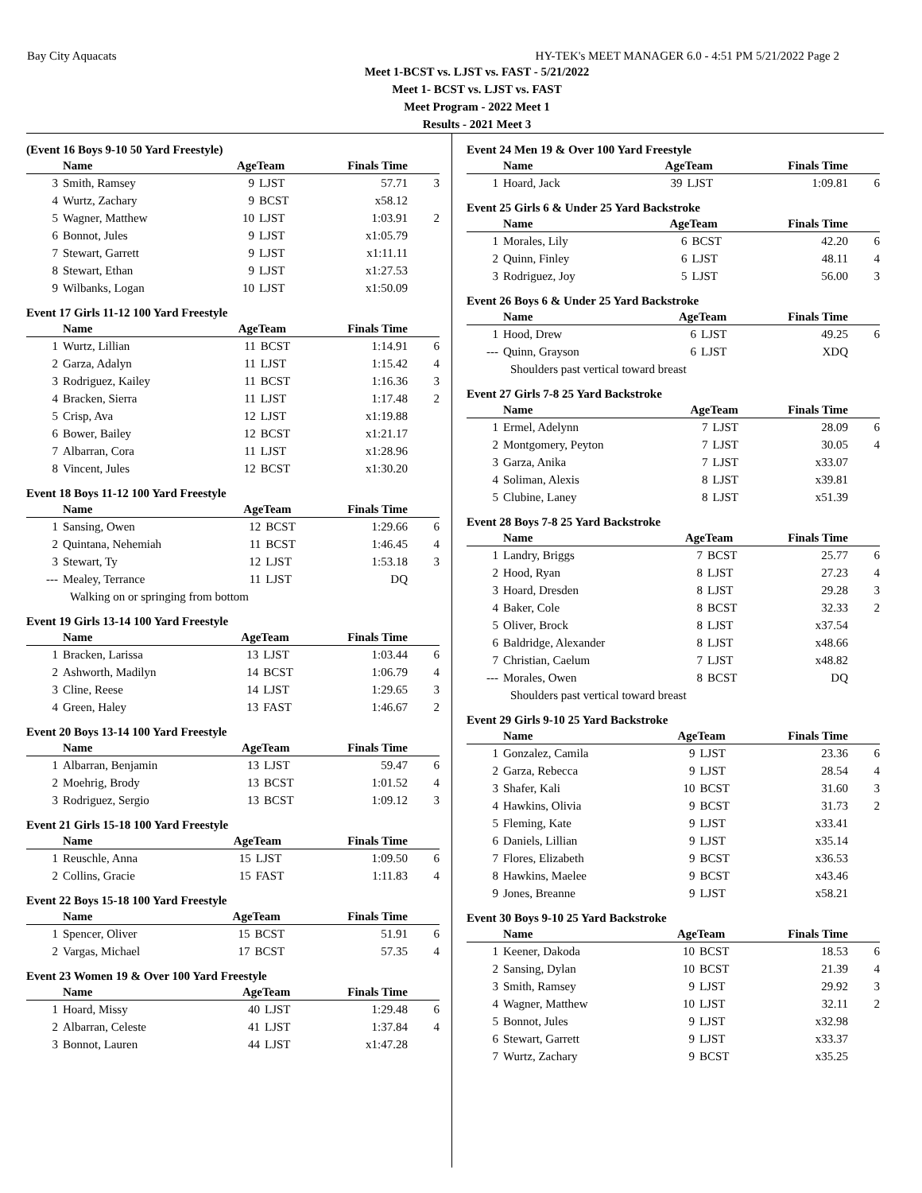Bay City Aquacats HY-TEK's MEET MANAGER 6.0 - 4:51 PM 5/21/2022 Page 2
Meet 1-BCST vs. LJST vs. FAST - 5/21/2022
Meet 1- BCST vs. LJST vs. FAST
Meet Program - 2022 Meet 1
Results - 2021 Meet 3
(Event 16 Boys 9-10 50 Yard Freestyle)
| | Name | AgeTeam | | Finals Time | |
| --- | --- | --- | --- | --- | --- |
| 3 | Smith, Ramsey | 9 | LJST | 57.71 | 3 |
| 4 | Wurtz, Zachary | 9 | BCST | x58.12 | |
| 5 | Wagner, Matthew | 10 | LJST | 1:03.91 | 2 |
| 6 | Bonnot, Jules | 9 | LJST | x1:05.79 | |
| 7 | Stewart, Garrett | 9 | LJST | x1:11.11 | |
| 8 | Stewart, Ethan | 9 | LJST | x1:27.53 | |
| 9 | Wilbanks, Logan | 10 | LJST | x1:50.09 | |
Event 17 Girls 11-12 100 Yard Freestyle
| | Name | AgeTeam | | Finals Time | |
| --- | --- | --- | --- | --- | --- |
| 1 | Wurtz, Lillian | 11 | BCST | 1:14.91 | 6 |
| 2 | Garza, Adalyn | 11 | LJST | 1:15.42 | 4 |
| 3 | Rodriguez, Kailey | 11 | BCST | 1:16.36 | 3 |
| 4 | Bracken, Sierra | 11 | LJST | 1:17.48 | 2 |
| 5 | Crisp, Ava | 12 | LJST | x1:19.88 | |
| 6 | Bower, Bailey | 12 | BCST | x1:21.17 | |
| 7 | Albarran, Cora | 11 | LJST | x1:28.96 | |
| 8 | Vincent, Jules | 12 | BCST | x1:30.20 | |
Event 18 Boys 11-12 100 Yard Freestyle
| | Name | AgeTeam | | Finals Time | |
| --- | --- | --- | --- | --- | --- |
| 1 | Sansing, Owen | 12 | BCST | 1:29.66 | 6 |
| 2 | Quintana, Nehemiah | 11 | BCST | 1:46.45 | 4 |
| 3 | Stewart, Ty | 12 | LJST | 1:53.18 | 3 |
| --- | Mealey, Terrance | 11 | LJST | DQ | |
| Walking on or springing from bottom | | | | | |
Event 19 Girls 13-14 100 Yard Freestyle
| | Name | AgeTeam | | Finals Time | |
| --- | --- | --- | --- | --- | --- |
| 1 | Bracken, Larissa | 13 | LJST | 1:03.44 | 6 |
| 2 | Ashworth, Madilyn | 14 | BCST | 1:06.79 | 4 |
| 3 | Cline, Reese | 14 | LJST | 1:29.65 | 3 |
| 4 | Green, Haley | 13 | FAST | 1:46.67 | 2 |
Event 20 Boys 13-14 100 Yard Freestyle
| | Name | AgeTeam | | Finals Time | |
| --- | --- | --- | --- | --- | --- |
| 1 | Albarran, Benjamin | 13 | LJST | 59.47 | 6 |
| 2 | Moehrig, Brody | 13 | BCST | 1:01.52 | 4 |
| 3 | Rodriguez, Sergio | 13 | BCST | 1:09.12 | 3 |
Event 21 Girls 15-18 100 Yard Freestyle
| | Name | AgeTeam | | Finals Time | |
| --- | --- | --- | --- | --- | --- |
| 1 | Reuschle, Anna | 15 | LJST | 1:09.50 | 6 |
| 2 | Collins, Gracie | 15 | FAST | 1:11.83 | 4 |
Event 22 Boys 15-18 100 Yard Freestyle
| | Name | AgeTeam | | Finals Time | |
| --- | --- | --- | --- | --- | --- |
| 1 | Spencer, Oliver | 15 | BCST | 51.91 | 6 |
| 2 | Vargas, Michael | 17 | BCST | 57.35 | 4 |
Event 23 Women 19 & Over 100 Yard Freestyle
| | Name | AgeTeam | | Finals Time | |
| --- | --- | --- | --- | --- | --- |
| 1 | Hoard, Missy | 40 | LJST | 1:29.48 | 6 |
| 2 | Albarran, Celeste | 41 | LJST | 1:37.84 | 4 |
| 3 | Bonnot, Lauren | 44 | LJST | x1:47.28 | |
Event 24 Men 19 & Over 100 Yard Freestyle
| | Name | AgeTeam | | Finals Time | |
| --- | --- | --- | --- | --- | --- |
| 1 | Hoard, Jack | 39 | LJST | 1:09.81 | 6 |
Event 25 Girls 6 & Under 25 Yard Backstroke
| | Name | AgeTeam | | Finals Time | |
| --- | --- | --- | --- | --- | --- |
| 1 | Morales, Lily | 6 | BCST | 42.20 | 6 |
| 2 | Quinn, Finley | 6 | LJST | 48.11 | 4 |
| 3 | Rodriguez, Joy | 5 | LJST | 56.00 | 3 |
Event 26 Boys 6 & Under 25 Yard Backstroke
| | Name | AgeTeam | | Finals Time | |
| --- | --- | --- | --- | --- | --- |
| 1 | Hood, Drew | 6 | LJST | 49.25 | 6 |
| --- | Quinn, Grayson | 6 | LJST | XDQ | |
| Shoulders past vertical toward breast | | | | | |
Event 27 Girls 7-8 25 Yard Backstroke
| | Name | AgeTeam | | Finals Time | |
| --- | --- | --- | --- | --- | --- |
| 1 | Ermel, Adelynn | 7 | LJST | 28.09 | 6 |
| 2 | Montgomery, Peyton | 7 | LJST | 30.05 | 4 |
| 3 | Garza, Anika | 7 | LJST | x33.07 | |
| 4 | Soliman, Alexis | 8 | LJST | x39.81 | |
| 5 | Clubine, Laney | 8 | LJST | x51.39 | |
Event 28 Boys 7-8 25 Yard Backstroke
| | Name | AgeTeam | | Finals Time | |
| --- | --- | --- | --- | --- | --- |
| 1 | Landry, Briggs | 7 | BCST | 25.77 | 6 |
| 2 | Hood, Ryan | 8 | LJST | 27.23 | 4 |
| 3 | Hoard, Dresden | 8 | LJST | 29.28 | 3 |
| 4 | Baker, Cole | 8 | BCST | 32.33 | 2 |
| 5 | Oliver, Brock | 8 | LJST | x37.54 | |
| 6 | Baldridge, Alexander | 8 | LJST | x48.66 | |
| 7 | Christian, Caelum | 7 | LJST | x48.82 | |
| --- | Morales, Owen | 8 | BCST | DQ | |
| Shoulders past vertical toward breast | | | | | |
Event 29 Girls 9-10 25 Yard Backstroke
| | Name | AgeTeam | | Finals Time | |
| --- | --- | --- | --- | --- | --- |
| 1 | Gonzalez, Camila | 9 | LJST | 23.36 | 6 |
| 2 | Garza, Rebecca | 9 | LJST | 28.54 | 4 |
| 3 | Shafer, Kali | 10 | BCST | 31.60 | 3 |
| 4 | Hawkins, Olivia | 9 | BCST | 31.73 | 2 |
| 5 | Fleming, Kate | 9 | LJST | x33.41 | |
| 6 | Daniels, Lillian | 9 | LJST | x35.14 | |
| 7 | Flores, Elizabeth | 9 | BCST | x36.53 | |
| 8 | Hawkins, Maelee | 9 | BCST | x43.46 | |
| 9 | Jones, Breanne | 9 | LJST | x58.21 | |
Event 30 Boys 9-10 25 Yard Backstroke
| | Name | AgeTeam | | Finals Time | |
| --- | --- | --- | --- | --- | --- |
| 1 | Keener, Dakoda | 10 | BCST | 18.53 | 6 |
| 2 | Sansing, Dylan | 10 | BCST | 21.39 | 4 |
| 3 | Smith, Ramsey | 9 | LJST | 29.92 | 3 |
| 4 | Wagner, Matthew | 10 | LJST | 32.11 | 2 |
| 5 | Bonnot, Jules | 9 | LJST | x32.98 | |
| 6 | Stewart, Garrett | 9 | LJST | x33.37 | |
| 7 | Wurtz, Zachary | 9 | BCST | x35.25 | |